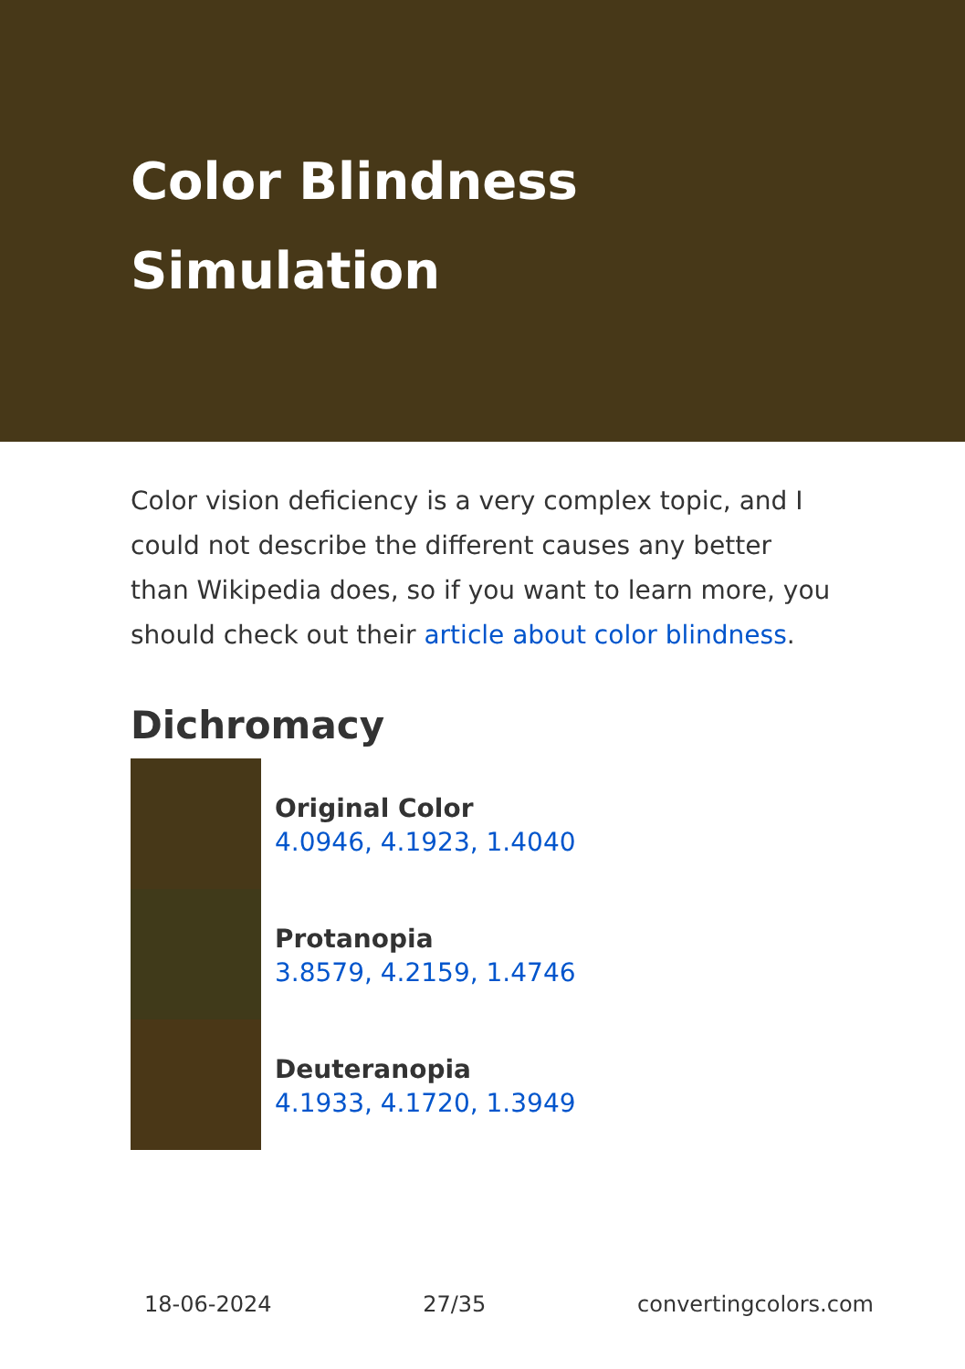Color Blindness Simulation
Color vision deficiency is a very complex topic, and I could not describe the different causes any better than Wikipedia does, so if you want to learn more, you should check out their article about color blindness.
Dichromacy
Original Color
4.0946, 4.1923, 1.4040
Protanopia
3.8579, 4.2159, 1.4746
Deuteranopia
4.1933, 4.1720, 1.3949
18-06-2024 27/35 convertingcolors.com